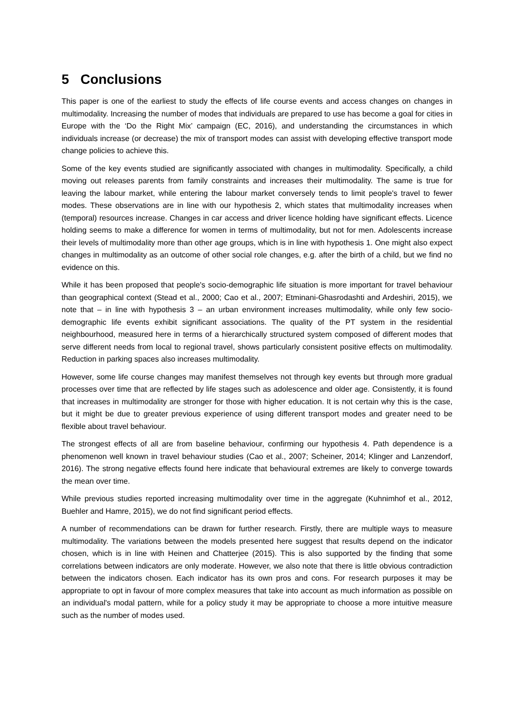5 Conclusions
This paper is one of the earliest to study the effects of life course events and access changes on changes in multimodality. Increasing the number of modes that individuals are prepared to use has become a goal for cities in Europe with the ‘Do the Right Mix’ campaign (EC, 2016), and understanding the circumstances in which individuals increase (or decrease) the mix of transport modes can assist with developing effective transport mode change policies to achieve this.
Some of the key events studied are significantly associated with changes in multimodality. Specifically, a child moving out releases parents from family constraints and increases their multimodality. The same is true for leaving the labour market, while entering the labour market conversely tends to limit people's travel to fewer modes. These observations are in line with our hypothesis 2, which states that multimodality increases when (temporal) resources increase. Changes in car access and driver licence holding have significant effects. Licence holding seems to make a difference for women in terms of multimodality, but not for men. Adolescents increase their levels of multimodality more than other age groups, which is in line with hypothesis 1. One might also expect changes in multimodality as an outcome of other social role changes, e.g. after the birth of a child, but we find no evidence on this.
While it has been proposed that people's socio-demographic life situation is more important for travel behaviour than geographical context (Stead et al., 2000; Cao et al., 2007; Etminani-Ghasrodashti and Ardeshiri, 2015), we note that – in line with hypothesis 3 – an urban environment increases multimodality, while only few socio-demographic life events exhibit significant associations. The quality of the PT system in the residential neighbourhood, measured here in terms of a hierarchically structured system composed of different modes that serve different needs from local to regional travel, shows particularly consistent positive effects on multimodality. Reduction in parking spaces also increases multimodality.
However, some life course changes may manifest themselves not through key events but through more gradual processes over time that are reflected by life stages such as adolescence and older age. Consistently, it is found that increases in multimodality are stronger for those with higher education. It is not certain why this is the case, but it might be due to greater previous experience of using different transport modes and greater need to be flexible about travel behaviour.
The strongest effects of all are from baseline behaviour, confirming our hypothesis 4. Path dependence is a phenomenon well known in travel behaviour studies (Cao et al., 2007; Scheiner, 2014; Klinger and Lanzendorf, 2016). The strong negative effects found here indicate that behavioural extremes are likely to converge towards the mean over time.
While previous studies reported increasing multimodality over time in the aggregate (Kuhnimhof et al., 2012, Buehler and Hamre, 2015), we do not find significant period effects.
A number of recommendations can be drawn for further research. Firstly, there are multiple ways to measure multimodality. The variations between the models presented here suggest that results depend on the indicator chosen, which is in line with Heinen and Chatterjee (2015). This is also supported by the finding that some correlations between indicators are only moderate. However, we also note that there is little obvious contradiction between the indicators chosen. Each indicator has its own pros and cons. For research purposes it may be appropriate to opt in favour of more complex measures that take into account as much information as possible on an individual's modal pattern, while for a policy study it may be appropriate to choose a more intuitive measure such as the number of modes used.